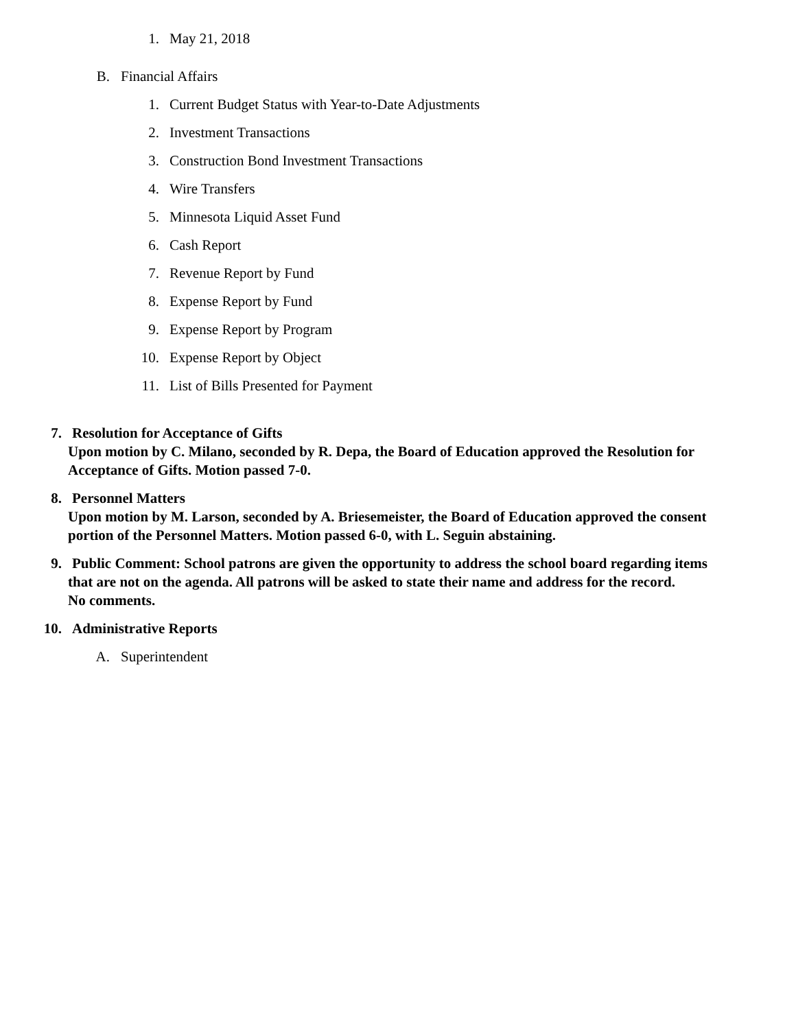1. May 21, 2018
B. Financial Affairs
1. Current Budget Status with Year-to-Date Adjustments
2. Investment Transactions
3. Construction Bond Investment Transactions
4. Wire Transfers
5. Minnesota Liquid Asset Fund
6. Cash Report
7. Revenue Report by Fund
8. Expense Report by Fund
9. Expense Report by Program
10. Expense Report by Object
11. List of Bills Presented for Payment
7. Resolution for Acceptance of Gifts
Upon motion by C. Milano, seconded by R. Depa, the Board of Education approved the Resolution for
Acceptance of Gifts. Motion passed 7-0.
8. Personnel Matters
Upon motion by M. Larson, seconded by A. Briesemeister, the Board of Education approved the consent
portion of the Personnel Matters. Motion passed 6-0, with L. Seguin abstaining.
9. Public Comment: School patrons are given the opportunity to address the school board regarding items
that are not on the agenda. All patrons will be asked to state their name and address for the record.
No comments.
10. Administrative Reports
A. Superintendent